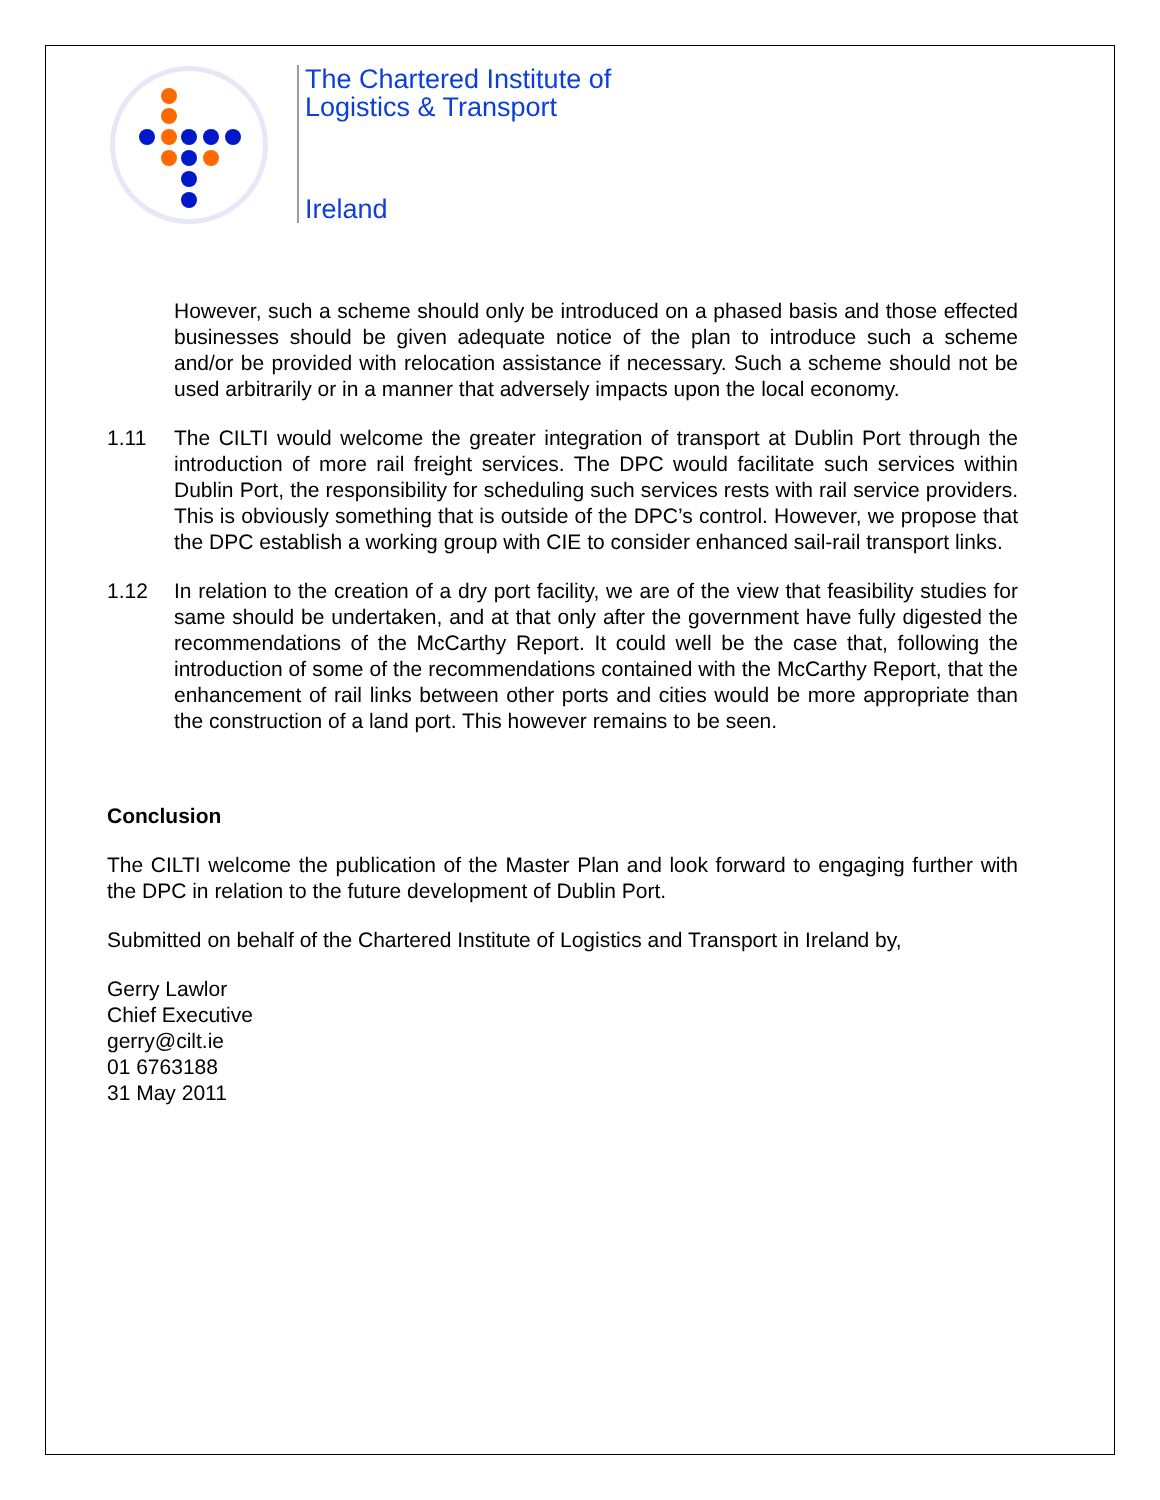The Chartered Institute of
Logistics & Transport
Ireland
However, such a scheme should only be introduced on a phased basis and those effected businesses should be given adequate notice of the plan to introduce such a scheme and/or be provided with relocation assistance if necessary. Such a scheme should not be used arbitrarily or in a manner that adversely impacts upon the local economy.
1.11 The CILTI would welcome the greater integration of transport at Dublin Port through the introduction of more rail freight services. The DPC would facilitate such services within Dublin Port, the responsibility for scheduling such services rests with rail service providers. This is obviously something that is outside of the DPC’s control. However, we propose that the DPC establish a working group with CIE to consider enhanced sail-rail transport links.
1.12 In relation to the creation of a dry port facility, we are of the view that feasibility studies for same should be undertaken, and at that only after the government have fully digested the recommendations of the McCarthy Report. It could well be the case that, following the introduction of some of the recommendations contained with the McCarthy Report, that the enhancement of rail links between other ports and cities would be more appropriate than the construction of a land port. This however remains to be seen.
Conclusion
The CILTI welcome the publication of the Master Plan and look forward to engaging further with the DPC in relation to the future development of Dublin Port.
Submitted on behalf of the Chartered Institute of Logistics and Transport in Ireland by,
Gerry Lawlor
Chief Executive
gerry@cilt.ie
01 6763188
31 May 2011